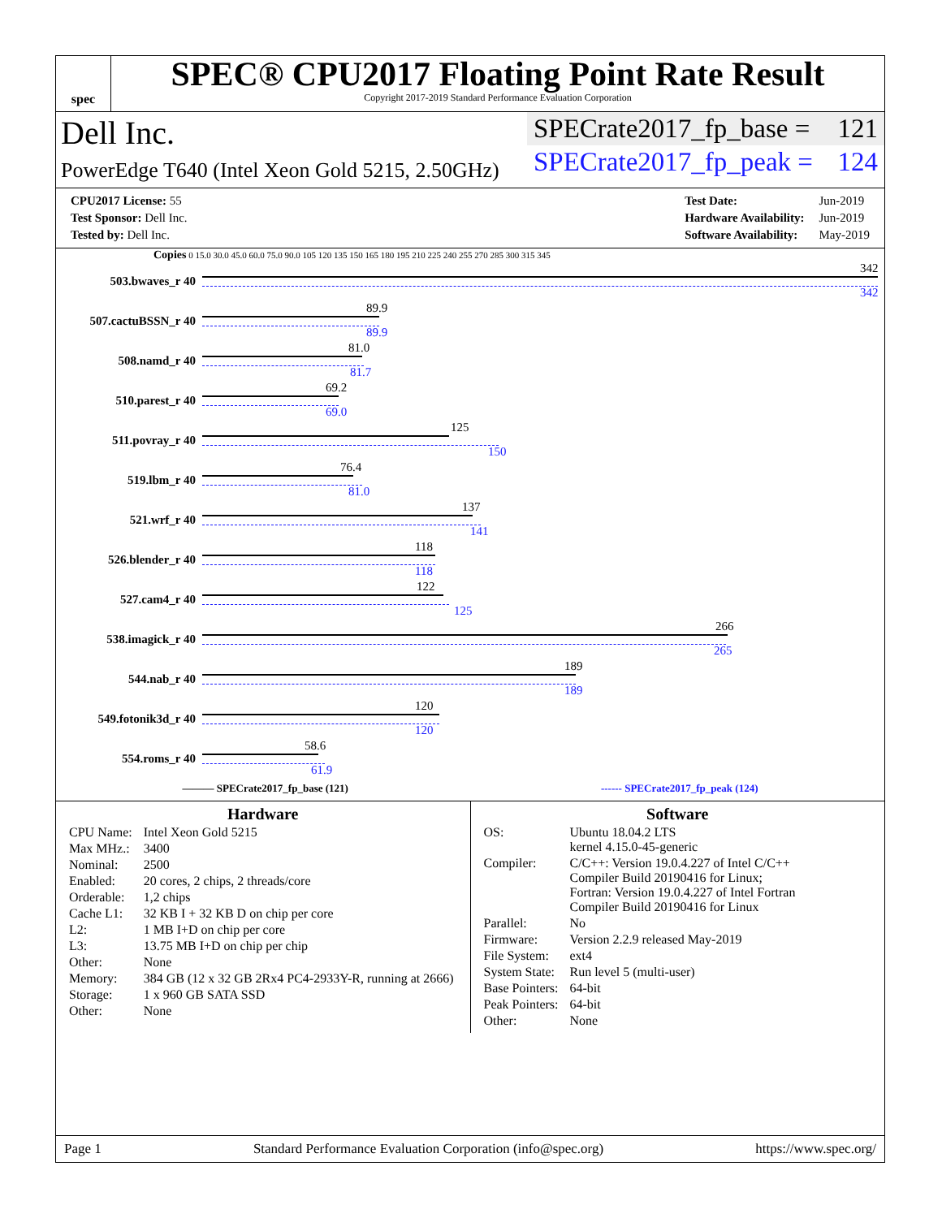spec
SPEC® CPU2017 Floating Point Rate Result
Copyright 2017-2019 Standard Performance Evaluation Corporation
Dell Inc.
PowerEdge T640 (Intel Xeon Gold 5215, 2.50GHz)
SPECrate2017_fp_base = 121
SPECrate2017_fp_peak = 124
| CPU2017 License: 55 |
| Test Sponsor: Dell Inc. |
| Tested by: Dell Inc. |
| Test Date: | Jun-2019 |
| Hardware Availability: | Jun-2019 |
| Software Availability: | May-2019 |
Copies 0 15.0 30.0 45.0 60.0 75.0 90.0 105 120 135 150 165 180 195 210 225 240 255 270 285 300 315 345
503.bwaves_r 40
342
342
507.cactuBSSN_r 40
89.9
89.9
508.namd_r 40
81.0
81.7
510.parest_r 40
69.2
69.0
511.povray_r 40
125
150
519.lbm_r 40
76.4
81.0
521.wrf_r 40
137
141
526.blender_r 40
118
118
527.cam4_r 40
122
125
538.imagick_r 40
266
265
544.nab_r 40
189
189
549.fotonik3d_r 40
120
120
554.roms_r 40
58.6
61.9
——— SPECrate2017_fp_base (121) ------ SPECrate2017_fp_peak (124)
Hardware
| CPU Name: | Intel Xeon Gold 5215 |
| Max MHz.: | 3400 |
| Nominal: | 2500 |
| Enabled: | 20 cores, 2 chips, 2 threads/core |
| Orderable: | 1,2 chips |
| Cache L1: | 32 KB I + 32 KB D on chip per core |
| L2: | 1 MB I+D on chip per core |
| L3: | 13.75 MB I+D on chip per chip |
| Other: | None |
| Memory: | 384 GB (12 x 32 GB 2Rx4 PC4-2933Y-R, running at 2666) |
| Storage: | 1 x 960 GB SATA SSD |
| Other: | None |
Software
| OS: | Ubuntu 18.04.2 LTS kernel 4.15.0-45-generic |
| Compiler: | C/C++: Version 19.0.4.227 of Intel C/C++ Compiler Build 20190416 for Linux; Fortran: Version 19.0.4.227 of Intel Fortran Compiler Build 20190416 for Linux |
| Parallel: | No |
| Firmware: | Version 2.2.9 released May-2019 |
| File System: | ext4 |
| System State: | Run level 5 (multi-user) |
| Base Pointers: | 64-bit |
| Peak Pointers: | 64-bit |
| Other: | None |
Page 1 Standard Performance Evaluation Corporation (info@spec.org) https://www.spec.org/